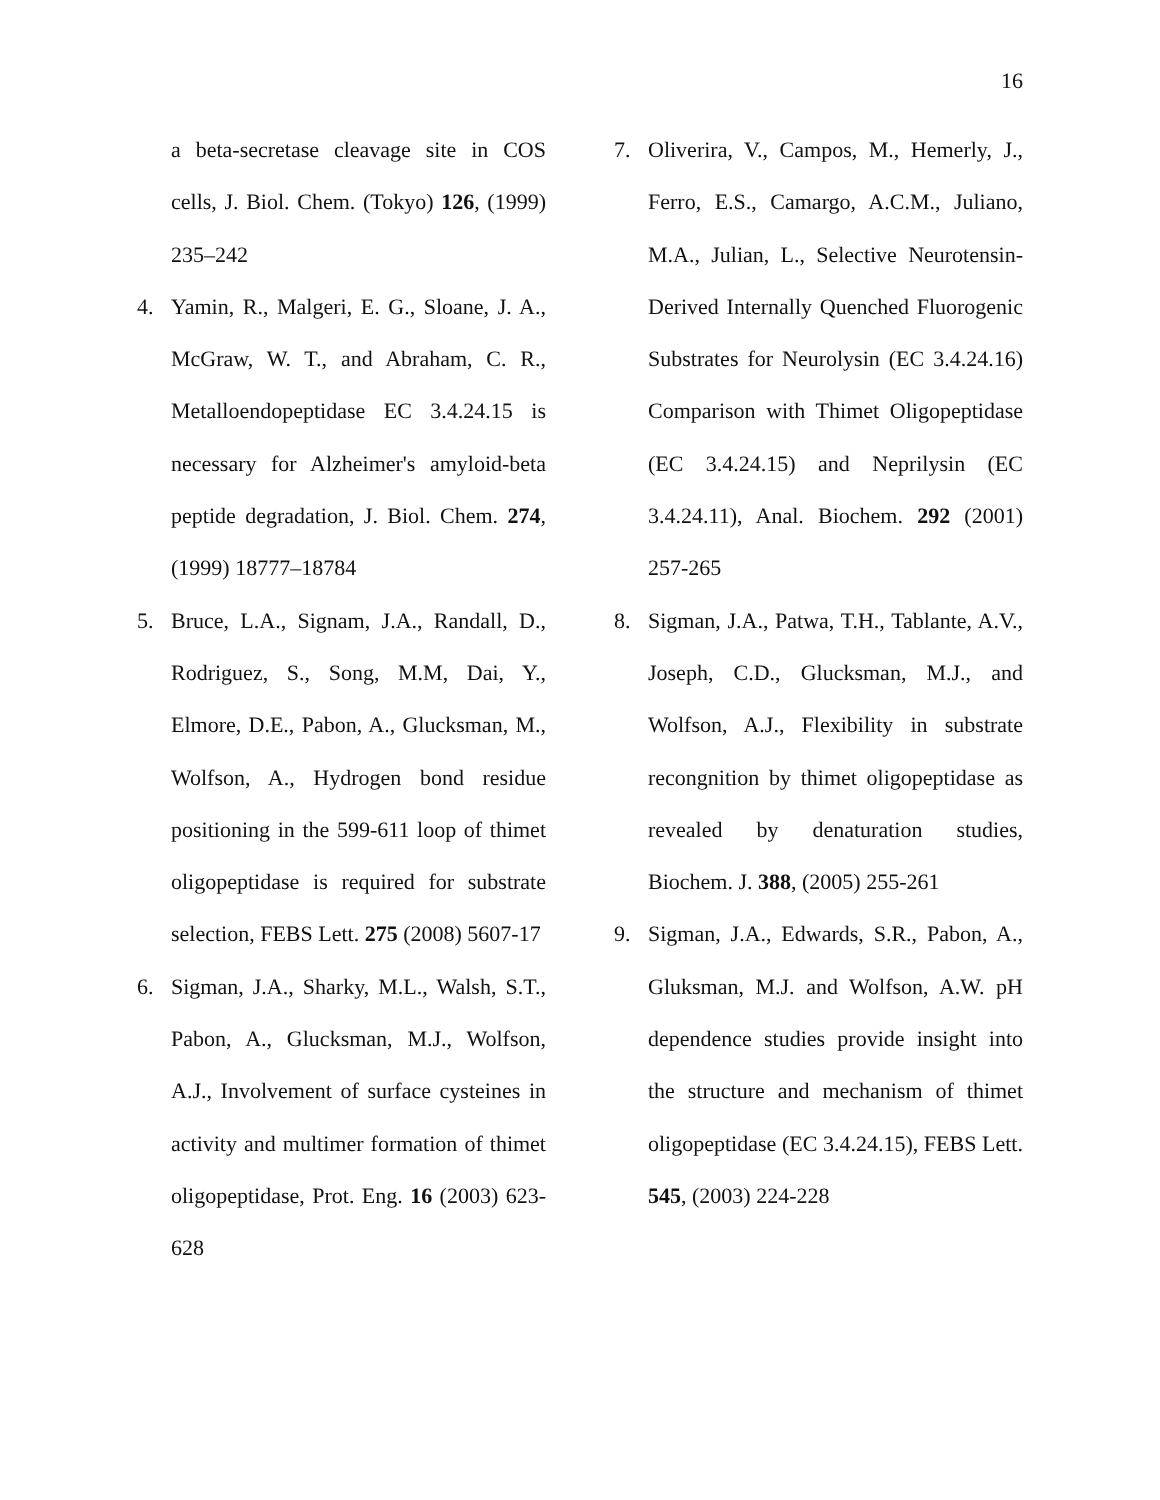16
a beta-secretase cleavage site in COS cells, J. Biol. Chem. (Tokyo) 126, (1999) 235–242
4. Yamin, R., Malgeri, E. G., Sloane, J. A., McGraw, W. T., and Abraham, C. R., Metalloendopeptidase EC 3.4.24.15 is necessary for Alzheimer's amyloid-beta peptide degradation, J. Biol. Chem. 274, (1999) 18777–18784
5. Bruce, L.A., Signam, J.A., Randall, D., Rodriguez, S., Song, M.M, Dai, Y., Elmore, D.E., Pabon, A., Glucksman, M., Wolfson, A., Hydrogen bond residue positioning in the 599-611 loop of thimet oligopeptidase is required for substrate selection, FEBS Lett. 275 (2008) 5607-17
6. Sigman, J.A., Sharky, M.L., Walsh, S.T., Pabon, A., Glucksman, M.J., Wolfson, A.J., Involvement of surface cysteines in activity and multimer formation of thimet oligopeptidase, Prot. Eng. 16 (2003) 623-628
7. Oliverira, V., Campos, M., Hemerly, J., Ferro, E.S., Camargo, A.C.M., Juliano, M.A., Julian, L., Selective Neurotensin-Derived Internally Quenched Fluorogenic Substrates for Neurolysin (EC 3.4.24.16) Comparison with Thimet Oligopeptidase (EC 3.4.24.15) and Neprilysin (EC 3.4.24.11), Anal. Biochem. 292 (2001) 257-265
8. Sigman, J.A., Patwa, T.H., Tablante, A.V., Joseph, C.D., Glucksman, M.J., and Wolfson, A.J., Flexibility in substrate recongnition by thimet oligopeptidase as revealed by denaturation studies, Biochem. J. 388, (2005) 255-261
9. Sigman, J.A., Edwards, S.R., Pabon, A., Gluksman, M.J. and Wolfson, A.W. pH dependence studies provide insight into the structure and mechanism of thimet oligopeptidase (EC 3.4.24.15), FEBS Lett. 545, (2003) 224-228